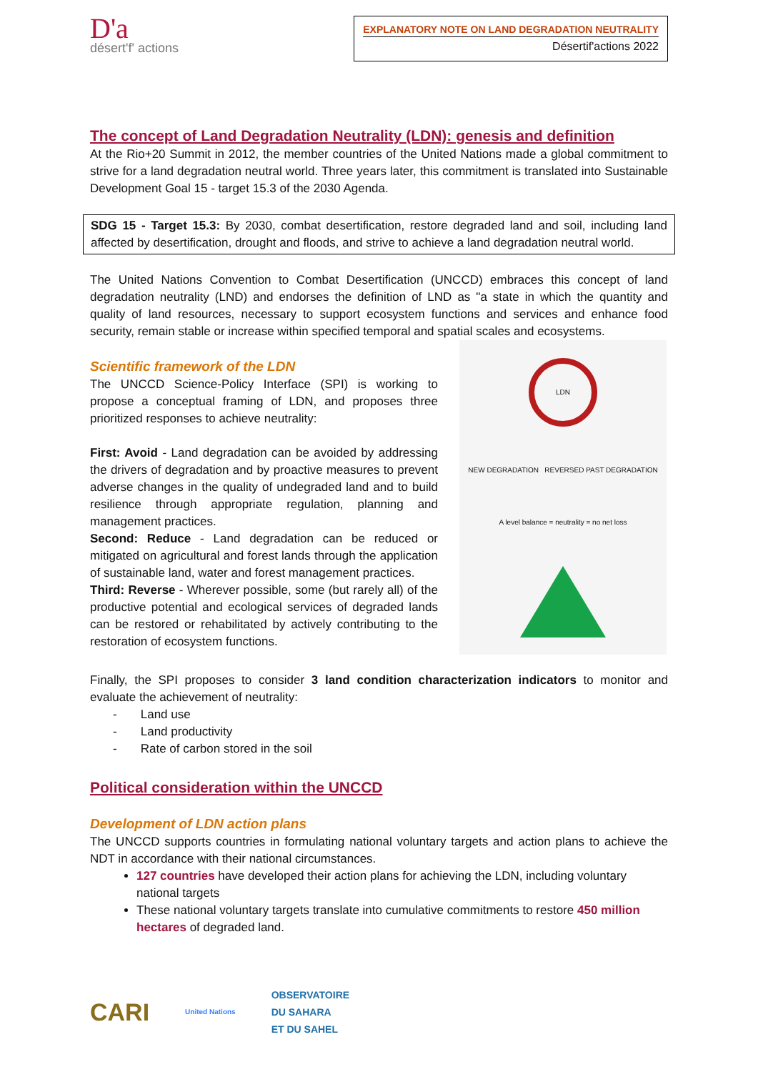D'a
désert'f' actions
EXPLANATORY NOTE ON LAND DEGRADATION NEUTRALITY
Désertif'actions 2022
The concept of Land Degradation Neutrality (LDN): genesis and definition
At the Rio+20 Summit in 2012, the member countries of the United Nations made a global commitment to strive for a land degradation neutral world. Three years later, this commitment is translated into Sustainable Development Goal 15 - target 15.3 of the 2030 Agenda.
SDG 15 - Target 15.3: By 2030, combat desertification, restore degraded land and soil, including land affected by desertification, drought and floods, and strive to achieve a land degradation neutral world.
The United Nations Convention to Combat Desertification (UNCCD) embraces this concept of land degradation neutrality (LND) and endorses the definition of LND as "a state in which the quantity and quality of land resources, necessary to support ecosystem functions and services and enhance food security, remain stable or increase within specified temporal and spatial scales and ecosystems.
Scientific framework of the LDN
The UNCCD Science-Policy Interface (SPI) is working to propose a conceptual framing of LDN, and proposes three prioritized responses to achieve neutrality:
First: Avoid - Land degradation can be avoided by addressing the drivers of degradation and by proactive measures to prevent adverse changes in the quality of undegraded land and to build resilience through appropriate regulation, planning and management practices.
Second: Reduce - Land degradation can be reduced or mitigated on agricultural and forest lands through the application of sustainable land, water and forest management practices.
Third: Reverse - Wherever possible, some (but rarely all) of the productive potential and ecological services of degraded lands can be restored or rehabilitated by actively contributing to the restoration of ecosystem functions.
LDN
NEW DEGRADATION REVERSED PAST DEGRADATION
A level balance = neutrality = no net loss
Finally, the SPI proposes to consider 3 land condition characterization indicators to monitor and evaluate the achievement of neutrality:
- Land use
- Land productivity
- Rate of carbon stored in the soil
Political consideration within the UNCCD
Development of LDN action plans
The UNCCD supports countries in formulating national voluntary targets and action plans to achieve the NDT in accordance with their national circumstances.
127 countries have developed their action plans for achieving the LDN, including voluntary national targets
These national voluntary targets translate into cumulative commitments to restore 450 million hectares of degraded land.
CARI United Nations OBSERVATOIRE
DU SAHARA
ET DU SAHEL